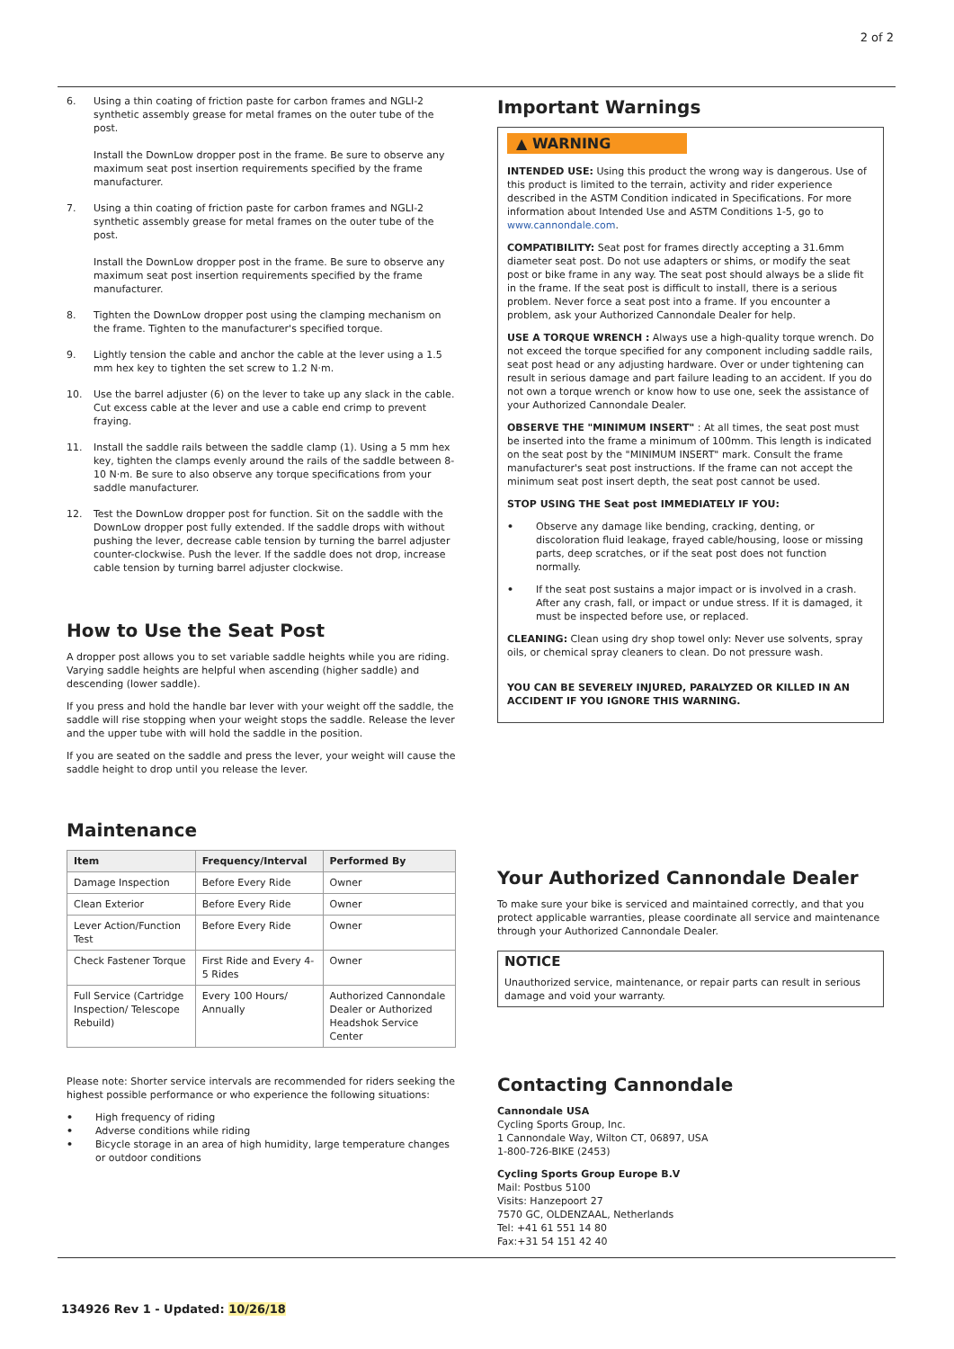2 of 2
6. Using a thin coating of friction paste for carbon frames and NGLI-2 synthetic assembly grease for metal frames on the outer tube of the post.
Install the DownLow dropper post in the frame. Be sure to observe any maximum seat post insertion requirements specified by the frame manufacturer.
7. Using a thin coating of friction paste for carbon frames and NGLI-2 synthetic assembly grease for metal frames on the outer tube of the post.
Install the DownLow dropper post in the frame. Be sure to observe any maximum seat post insertion requirements specified by the frame manufacturer.
8. Tighten the DownLow dropper post using the clamping mechanism on the frame. Tighten to the manufacturer's specified torque.
9. Lightly tension the cable and anchor the cable at the lever using a 1.5 mm hex key to tighten the set screw to 1.2 N·m.
10. Use the barrel adjuster (6) on the lever to take up any slack in the cable. Cut excess cable at the lever and use a cable end crimp to prevent fraying.
11. Install the saddle rails between the saddle clamp (1). Using a 5 mm hex key, tighten the clamps evenly around the rails of the saddle between 8-10 N·m. Be sure to also observe any torque specifications from your saddle manufacturer.
12. Test the DownLow dropper post for function. Sit on the saddle with the DownLow dropper post fully extended. If the saddle drops with without pushing the lever, decrease cable tension by turning the barrel adjuster counter-clockwise. Push the lever. If the saddle does not drop, increase cable tension by turning barrel adjuster clockwise.
How to Use the Seat Post
A dropper post allows you to set variable saddle heights while you are riding. Varying saddle heights are helpful when ascending (higher saddle) and descending (lower saddle).
If you press and hold the handle bar lever with your weight off the saddle, the saddle will rise stopping when your weight stops the saddle. Release the lever and the upper tube with will hold the saddle in the position.
If you are seated on the saddle and press the lever, your weight will cause the saddle height to drop until you release the lever.
Maintenance
| Item | Frequency/Interval | Performed By |
| --- | --- | --- |
| Damage Inspection | Before Every Ride | Owner |
| Clean Exterior | Before Every Ride | Owner |
| Lever Action/Function Test | Before Every Ride | Owner |
| Check Fastener Torque | First Ride and Every 4-5 Rides | Owner |
| Full Service (Cartridge Inspection/ Telescope Rebuild) | Every 100 Hours/ Annually | Authorized Cannondale Dealer or Authorized Headshok Service Center |
Please note: Shorter service intervals are recommended for riders seeking the highest possible performance or who experience the following situations:
• High frequency of riding
• Adverse conditions while riding
• Bicycle storage in an area of high humidity, large temperature changes or outdoor conditions
Important Warnings
▲ WARNING
INTENDED USE: Using this product the wrong way is dangerous. Use of this product is limited to the terrain, activity and rider experience described in the ASTM Condition indicated in Specifications. For more information about Intended Use and ASTM Conditions 1-5, go to www.cannondale.com.
COMPATIBILITY: Seat post for frames directly accepting a 31.6mm diameter seat post. Do not use adapters or shims, or modify the seat post or bike frame in any way. The seat post should always be a slide fit in the frame. If the seat post is difficult to install, there is a serious problem. Never force a seat post into a frame. If you encounter a problem, ask your Authorized Cannondale Dealer for help.
USE A TORQUE WRENCH : Always use a high-quality torque wrench. Do not exceed the torque specified for any component including saddle rails, seat post head or any adjusting hardware. Over or under tightening can result in serious damage and part failure leading to an accident. If you do not own a torque wrench or know how to use one, seek the assistance of your Authorized Cannondale Dealer.
OBSERVE THE "MINIMUM INSERT" : At all times, the seat post must be inserted into the frame a minimum of 100mm. This length is indicated on the seat post by the "MINIMUM INSERT" mark. Consult the frame manufacturer's seat post instructions. If the frame can not accept the minimum seat post insert depth, the seat post cannot be used.
STOP USING THE Seat post IMMEDIATELY IF YOU:
• Observe any damage like bending, cracking, denting, or discoloration fluid leakage, frayed cable/housing, loose or missing parts, deep scratches, or if the seat post does not function normally.
• If the seat post sustains a major impact or is involved in a crash. After any crash, fall, or impact or undue stress. If it is damaged, it must be inspected before use, or replaced.
CLEANING: Clean using dry shop towel only: Never use solvents, spray oils, or chemical spray cleaners to clean. Do not pressure wash.
YOU CAN BE SEVERELY INJURED, PARALYZED OR KILLED IN AN ACCIDENT IF YOU IGNORE THIS WARNING.
Your Authorized Cannondale Dealer
To make sure your bike is serviced and maintained correctly, and that you protect applicable warranties, please coordinate all service and maintenance through your Authorized Cannondale Dealer.
NOTICE
Unauthorized service, maintenance, or repair parts can result in serious damage and void your warranty.
Contacting Cannondale
Cannondale USA
Cycling Sports Group, Inc.
1 Cannondale Way, Wilton CT, 06897, USA
1-800-726-BIKE (2453)
Cycling Sports Group Europe B.V
Mail: Postbus 5100
Visits: Hanzepoort 27
7570 GC, OLDENZAAL, Netherlands
Tel: +41 61 551 14 80
Fax:+31 54 151 42 40
134926 Rev 1 - Updated: 10/26/18